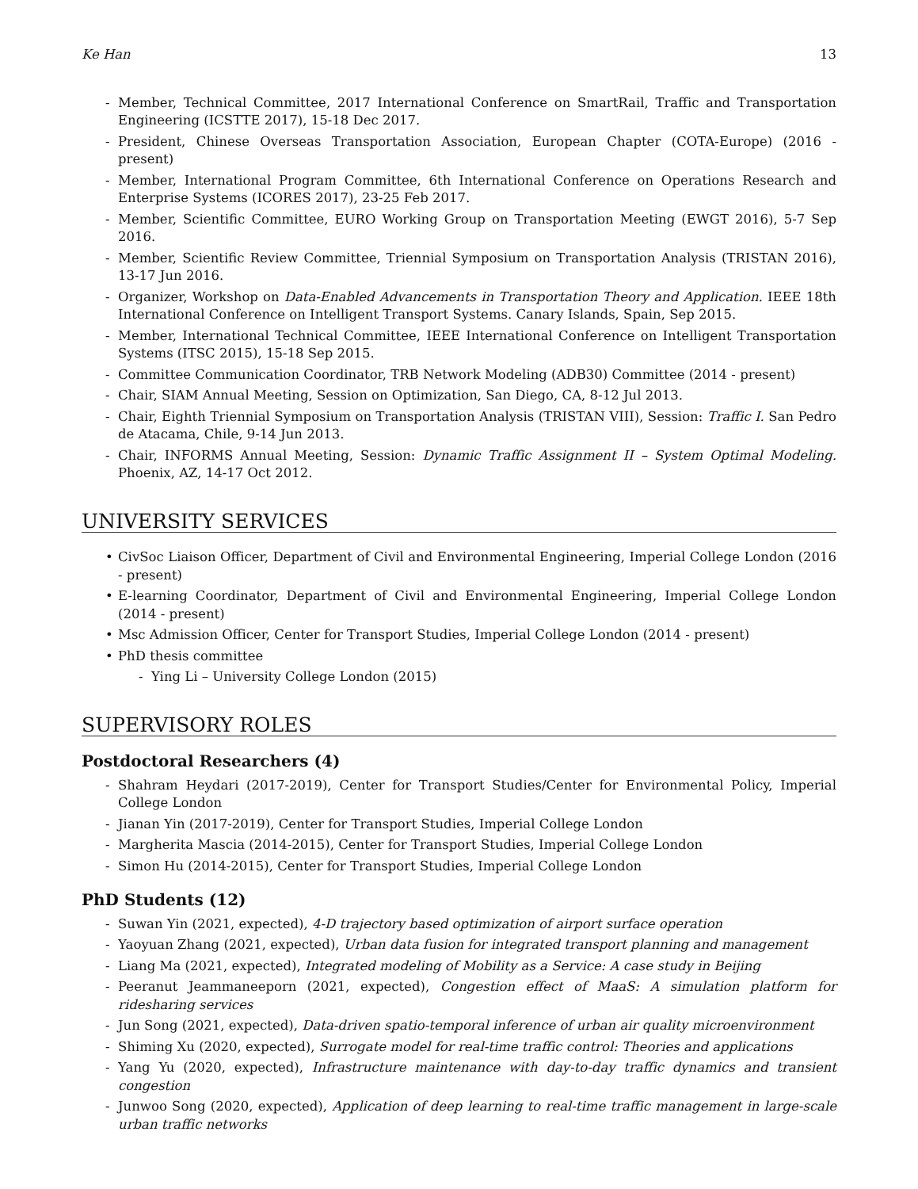Ke Han 13
- Member, Technical Committee, 2017 International Conference on SmartRail, Traffic and Transportation Engineering (ICSTTE 2017), 15-18 Dec 2017.
- President, Chinese Overseas Transportation Association, European Chapter (COTA-Europe) (2016 - present)
- Member, International Program Committee, 6th International Conference on Operations Research and Enterprise Systems (ICORES 2017), 23-25 Feb 2017.
- Member, Scientific Committee, EURO Working Group on Transportation Meeting (EWGT 2016), 5-7 Sep 2016.
- Member, Scientific Review Committee, Triennial Symposium on Transportation Analysis (TRISTAN 2016), 13-17 Jun 2016.
- Organizer, Workshop on Data-Enabled Advancements in Transportation Theory and Application. IEEE 18th International Conference on Intelligent Transport Systems. Canary Islands, Spain, Sep 2015.
- Member, International Technical Committee, IEEE International Conference on Intelligent Transportation Systems (ITSC 2015), 15-18 Sep 2015.
- Committee Communication Coordinator, TRB Network Modeling (ADB30) Committee (2014 - present)
- Chair, SIAM Annual Meeting, Session on Optimization, San Diego, CA, 8-12 Jul 2013.
- Chair, Eighth Triennial Symposium on Transportation Analysis (TRISTAN VIII), Session: Traffic I. San Pedro de Atacama, Chile, 9-14 Jun 2013.
- Chair, INFORMS Annual Meeting, Session: Dynamic Traffic Assignment II – System Optimal Modeling. Phoenix, AZ, 14-17 Oct 2012.
UNIVERSITY SERVICES
• CivSoc Liaison Officer, Department of Civil and Environmental Engineering, Imperial College London (2016 - present)
• E-learning Coordinator, Department of Civil and Environmental Engineering, Imperial College London (2014 - present)
• Msc Admission Officer, Center for Transport Studies, Imperial College London (2014 - present)
• PhD thesis committee
- Ying Li – University College London (2015)
SUPERVISORY ROLES
Postdoctoral Researchers (4)
- Shahram Heydari (2017-2019), Center for Transport Studies/Center for Environmental Policy, Imperial College London
- Jianan Yin (2017-2019), Center for Transport Studies, Imperial College London
- Margherita Mascia (2014-2015), Center for Transport Studies, Imperial College London
- Simon Hu (2014-2015), Center for Transport Studies, Imperial College London
PhD Students (12)
- Suwan Yin (2021, expected), 4-D trajectory based optimization of airport surface operation
- Yaoyuan Zhang (2021, expected), Urban data fusion for integrated transport planning and management
- Liang Ma (2021, expected), Integrated modeling of Mobility as a Service: A case study in Beijing
- Peeranut Jeammaneeporn (2021, expected), Congestion effect of MaaS: A simulation platform for ridesharing services
- Jun Song (2021, expected), Data-driven spatio-temporal inference of urban air quality microenvironment
- Shiming Xu (2020, expected), Surrogate model for real-time traffic control: Theories and applications
- Yang Yu (2020, expected), Infrastructure maintenance with day-to-day traffic dynamics and transient congestion
- Junwoo Song (2020, expected), Application of deep learning to real-time traffic management in large-scale urban traffic networks